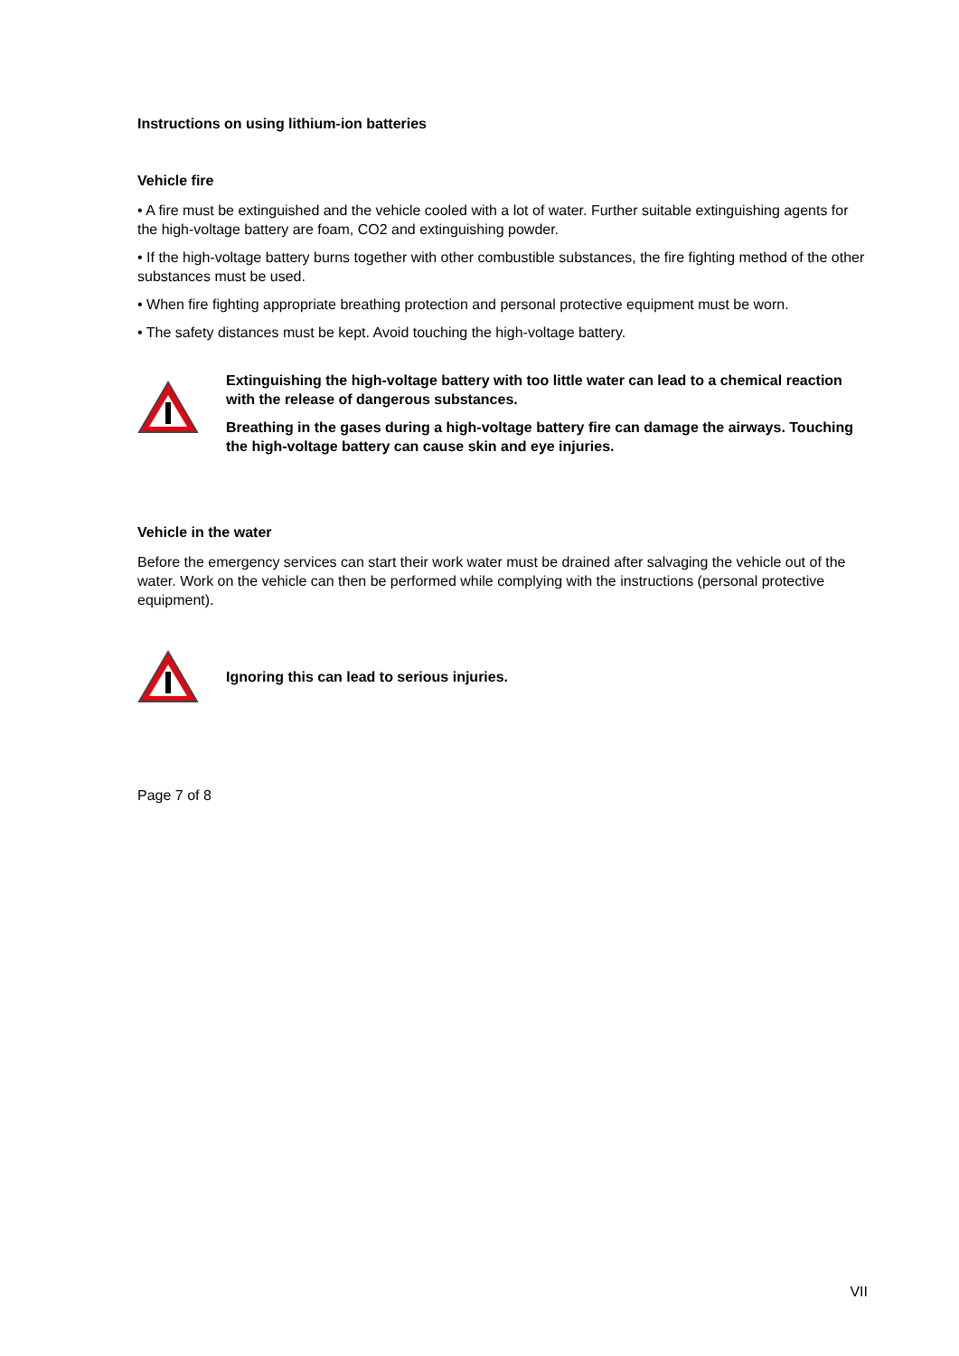Instructions on using lithium-ion batteries
Vehicle fire
• A fire must be extinguished and the vehicle cooled with a lot of water. Further suitable extinguishing agents for the high-voltage battery are foam, CO2 and extinguishing powder.
• If the high-voltage battery burns together with other combustible substances, the fire fighting method of the other substances must be used.
• When fire fighting appropriate breathing protection and personal protective equipment must be worn.
• The safety distances must be kept. Avoid touching the high-voltage battery.
Extinguishing the high-voltage battery with too little water can lead to a chemical reaction with the release of dangerous substances.
Breathing in the gases during a high-voltage battery fire can damage the airways. Touching the high-voltage battery can cause skin and eye injuries.
Vehicle in the water
Before the emergency services can start their work water must be drained after salvaging the vehicle out of the water. Work on the vehicle can then be performed while complying with the instructions (personal protective equipment).
Ignoring this can lead to serious injuries.
Page 7 of 8
VII